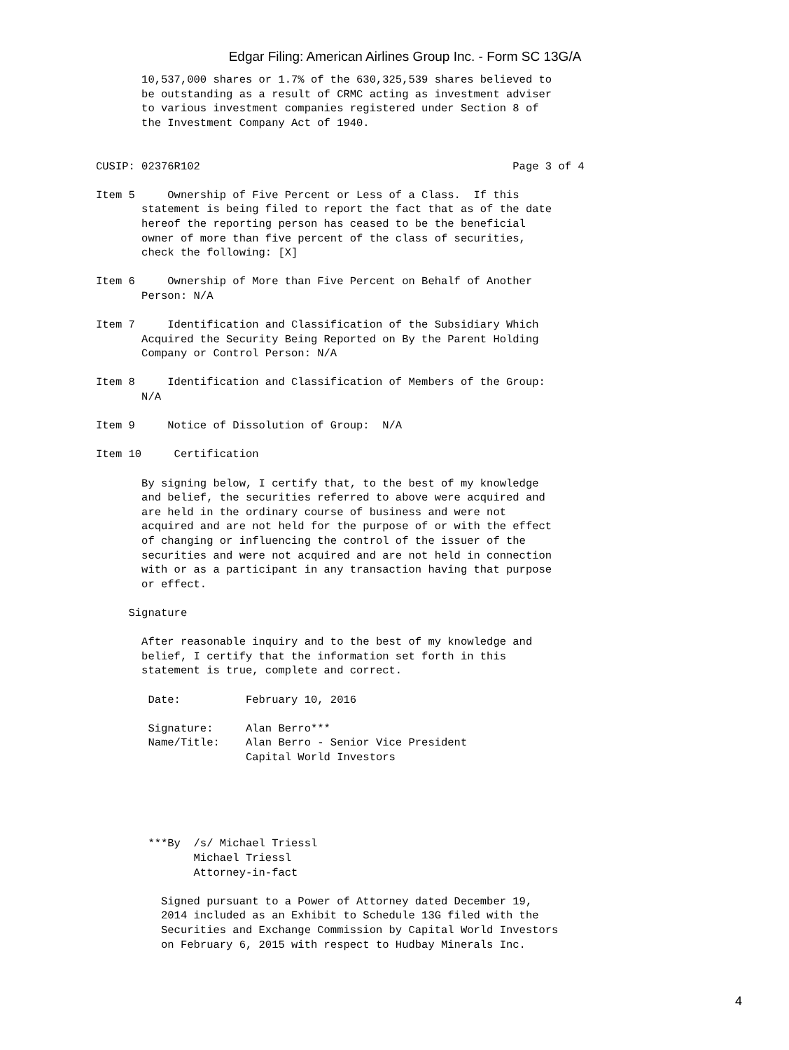Edgar Filing: American Airlines Group Inc. - Form SC 13G/A
       10,537,000 shares or 1.7% of the 630,325,539 shares believed to
       be outstanding as a result of CRMC acting as investment adviser
       to various investment companies registered under Section 8 of
       the Investment Company Act of 1940.


CUSIP: 02376R102                                                Page 3 of 4

Item 5     Ownership of Five Percent or Less of a Class.  If this
       statement is being filed to report the fact that as of the date
       hereof the reporting person has ceased to be the beneficial
       owner of more than five percent of the class of securities,
       check the following: [X]

Item 6     Ownership of More than Five Percent on Behalf of Another
       Person: N/A

Item 7     Identification and Classification of the Subsidiary Which
       Acquired the Security Being Reported on By the Parent Holding
       Company or Control Person: N/A

Item 8     Identification and Classification of Members of the Group:
       N/A

Item 9     Notice of Dissolution of Group:  N/A

Item 10     Certification

       By signing below, I certify that, to the best of my knowledge
       and belief, the securities referred to above were acquired and
       are held in the ordinary course of business and were not
       acquired and are not held for the purpose of or with the effect
       of changing or influencing the control of the issuer of the
       securities and were not acquired and are not held in connection
       with or as a participant in any transaction having that purpose
       or effect.

     Signature

       After reasonable inquiry and to the best of my knowledge and
       belief, I certify that the information set forth in this
       statement is true, complete and correct.

        Date:          February 10, 2016

        Signature:     Alan Berro***
        Name/Title:    Alan Berro - Senior Vice President
                       Capital World Investors





        ***By  /s/ Michael Triessl
               Michael Triessl
               Attorney-in-fact

          Signed pursuant to a Power of Attorney dated December 19,
          2014 included as an Exhibit to Schedule 13G filed with the
          Securities and Exchange Commission by Capital World Investors
          on February 6, 2015 with respect to Hudbay Minerals Inc.
4